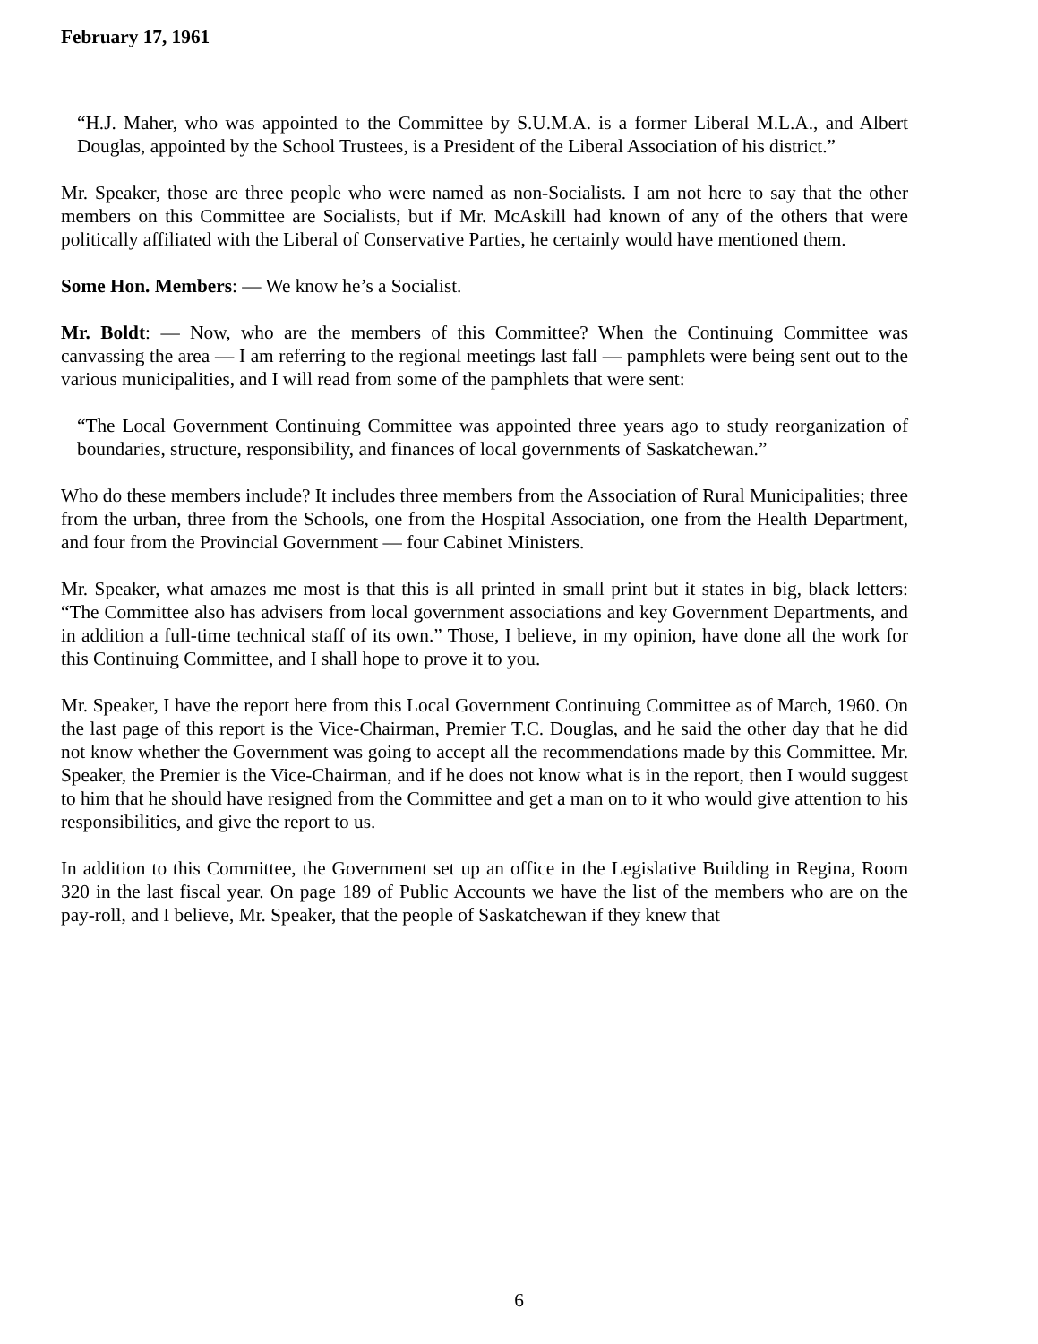February 17, 1961
“H.J. Maher, who was appointed to the Committee by S.U.M.A. is a former Liberal M.L.A., and Albert Douglas, appointed by the School Trustees, is a President of the Liberal Association of his district.”
Mr. Speaker, those are three people who were named as non-Socialists. I am not here to say that the other members on this Committee are Socialists, but if Mr. McAskill had known of any of the others that were politically affiliated with the Liberal of Conservative Parties, he certainly would have mentioned them.
Some Hon. Members: — We know he’s a Socialist.
Mr. Boldt: — Now, who are the members of this Committee? When the Continuing Committee was canvassing the area — I am referring to the regional meetings last fall — pamphlets were being sent out to the various municipalities, and I will read from some of the pamphlets that were sent:
“The Local Government Continuing Committee was appointed three years ago to study reorganization of boundaries, structure, responsibility, and finances of local governments of Saskatchewan.”
Who do these members include? It includes three members from the Association of Rural Municipalities; three from the urban, three from the Schools, one from the Hospital Association, one from the Health Department, and four from the Provincial Government — four Cabinet Ministers.
Mr. Speaker, what amazes me most is that this is all printed in small print but it states in big, black letters: “The Committee also has advisers from local government associations and key Government Departments, and in addition a full-time technical staff of its own.” Those, I believe, in my opinion, have done all the work for this Continuing Committee, and I shall hope to prove it to you.
Mr. Speaker, I have the report here from this Local Government Continuing Committee as of March, 1960. On the last page of this report is the Vice-Chairman, Premier T.C. Douglas, and he said the other day that he did not know whether the Government was going to accept all the recommendations made by this Committee. Mr. Speaker, the Premier is the Vice-Chairman, and if he does not know what is in the report, then I would suggest to him that he should have resigned from the Committee and get a man on to it who would give attention to his responsibilities, and give the report to us.
In addition to this Committee, the Government set up an office in the Legislative Building in Regina, Room 320 in the last fiscal year. On page 189 of Public Accounts we have the list of the members who are on the pay-roll, and I believe, Mr. Speaker, that the people of Saskatchewan if they knew that
6